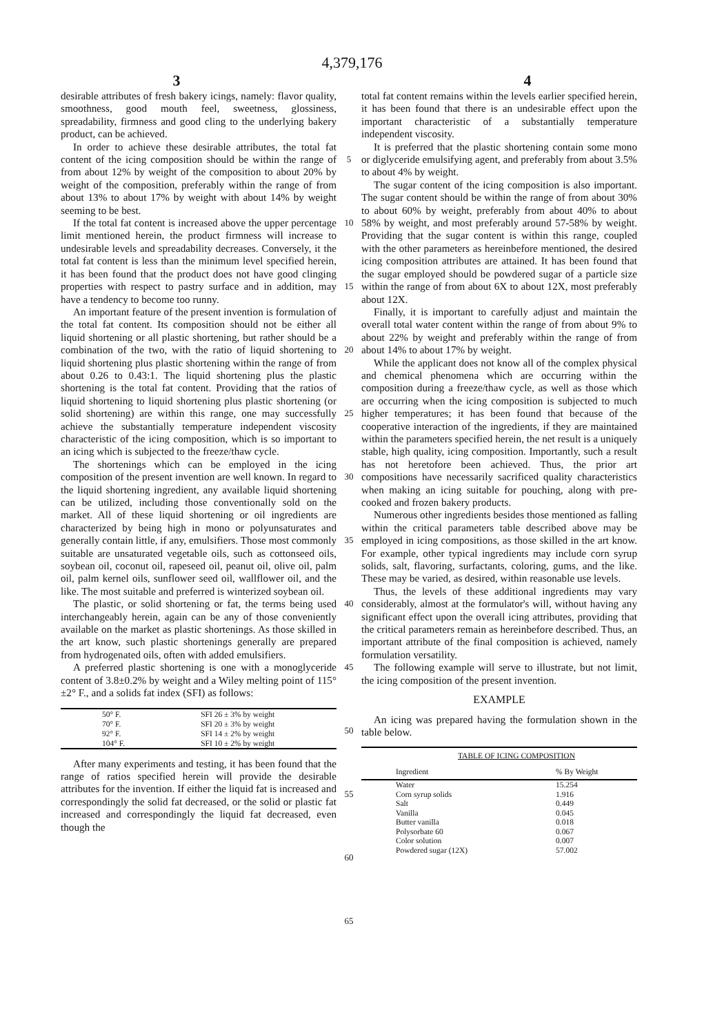4,379,176
3 4
desirable attributes of fresh bakery icings, namely: flavor quality, smoothness, good mouth feel, sweetness, glossiness, spreadability, firmness and good cling to the underlying bakery product, can be achieved.
In order to achieve these desirable attributes, the total fat content of the icing composition should be within the range of from about 12% by weight of the composition to about 20% by weight of the composition, preferably within the range of from about 13% to about 17% by weight with about 14% by weight seeming to be best.
If the total fat content is increased above the upper percentage limit mentioned herein, the product firmness will increase to undesirable levels and spreadability decreases. Conversely, it the total fat content is less than the minimum level specified herein, it has been found that the product does not have good clinging properties with respect to pastry surface and in addition, may have a tendency to become too runny.
An important feature of the present invention is formulation of the total fat content. Its composition should not be either all liquid shortening or all plastic shortening, but rather should be a combination of the two, with the ratio of liquid shortening to liquid shortening plus plastic shortening within the range of from about 0.26 to 0.43:1. The liquid shortening plus the plastic shortening is the total fat content. Providing that the ratios of liquid shortening to liquid shortening plus plastic shortening (or solid shortening) are within this range, one may successfully achieve the substantially temperature independent viscosity characteristic of the icing composition, which is so important to an icing which is subjected to the freeze/thaw cycle.
The shortenings which can be employed in the icing composition of the present invention are well known. In regard to the liquid shortening ingredient, any available liquid shortening can be utilized, including those conventionally sold on the market. All of these liquid shortening or oil ingredients are characterized by being high in mono or polyunsaturates and generally contain little, if any, emulsifiers. Those most commonly suitable are unsaturated vegetable oils, such as cottonseed oils, soybean oil, coconut oil, rapeseed oil, peanut oil, olive oil, palm oil, palm kernel oils, sunflower seed oil, wallflower oil, and the like. The most suitable and preferred is winterized soybean oil.
The plastic, or solid shortening or fat, the terms being used interchangeably herein, again can be any of those conveniently available on the market as plastic shortenings. As those skilled in the art know, such plastic shortenings generally are prepared from hydrogenated oils, often with added emulsifiers.
A preferred plastic shortening is one with a monoglyceride content of 3.8±0.2% by weight and a Wiley melting point of 115°±2° F., and a solids fat index (SFI) as follows:
| 50° F. | SFI 26 ± 3% by weight |
| 70° F. | SFI 20 ± 3% by weight |
| 92° F. | SFI 14 ± 2% by weight |
| 104° F. | SFI 10 ± 2% by weight |
After many experiments and testing, it has been found that the range of ratios specified herein will provide the desirable attributes for the invention. If either the liquid fat is increased and correspondingly the solid fat decreased, or the solid or plastic fat increased and correspondingly the liquid fat decreased, even though the
5
10
15
20
25
30
35
40
45
50
55
60
65
total fat content remains within the levels earlier specified herein, it has been found that there is an undesirable effect upon the important characteristic of a substantially temperature independent viscosity.
It is preferred that the plastic shortening contain some mono or diglyceride emulsifying agent, and preferably from about 3.5% to about 4% by weight.
The sugar content of the icing composition is also important. The sugar content should be within the range of from about 30% to about 60% by weight, preferably from about 40% to about 58% by weight, and most preferably around 57-58% by weight. Providing that the sugar content is within this range, coupled with the other parameters as hereinbefore mentioned, the desired icing composition attributes are attained. It has been found that the sugar employed should be powdered sugar of a particle size within the range of from about 6X to about 12X, most preferably about 12X.
Finally, it is important to carefully adjust and maintain the overall total water content within the range of from about 9% to about 22% by weight and preferably within the range of from about 14% to about 17% by weight.
While the applicant does not know all of the complex physical and chemical phenomena which are occurring within the composition during a freeze/thaw cycle, as well as those which are occurring when the icing composition is subjected to much higher temperatures; it has been found that because of the cooperative interaction of the ingredients, if they are maintained within the parameters specified herein, the net result is a uniquely stable, high quality, icing composition. Importantly, such a result has not heretofore been achieved. Thus, the prior art compositions have necessarily sacrificed quality characteristics when making an icing suitable for pouching, along with pre-cooked and frozen bakery products.
Numerous other ingredients besides those mentioned as falling within the critical parameters table described above may be employed in icing compositions, as those skilled in the art know. For example, other typical ingredients may include corn syrup solids, salt, flavoring, surfactants, coloring, gums, and the like. These may be varied, as desired, within reasonable use levels.
Thus, the levels of these additional ingredients may vary considerably, almost at the formulator's will, without having any significant effect upon the overall icing attributes, providing that the critical parameters remain as hereinbefore described. Thus, an important attribute of the final composition is achieved, namely formulation versatility.
The following example will serve to illustrate, but not limit, the icing composition of the present invention.
EXAMPLE
An icing was prepared having the formulation shown in the table below.
| TABLE OF ICING COMPOSITION | |
| --- | --- |
| Ingredient | % By Weight |
| Water | 15.254 |
| Corn syrup solids | 1.916 |
| Salt | 0.449 |
| Vanilla | 0.045 |
| Butter vanilla | 0.018 |
| Polysorbate 60 | 0.067 |
| Color solution | 0.007 |
| Powdered sugar (12X) | 57.002 |